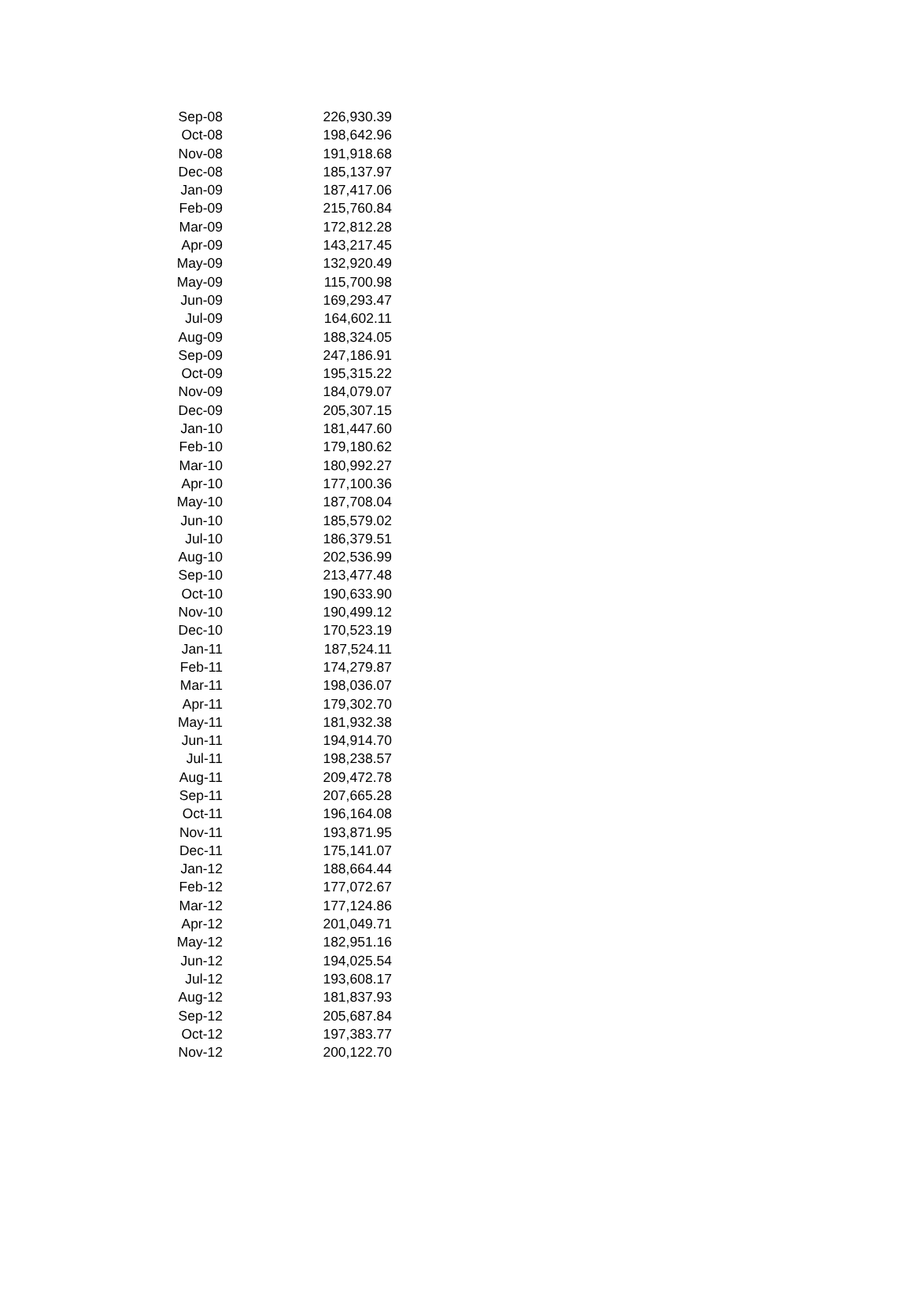| Sep-08 | 226,930.39 |
| Oct-08 | 198,642.96 |
| Nov-08 | 191,918.68 |
| Dec-08 | 185,137.97 |
| Jan-09 | 187,417.06 |
| Feb-09 | 215,760.84 |
| Mar-09 | 172,812.28 |
| Apr-09 | 143,217.45 |
| May-09 | 132,920.49 |
| May-09 | 115,700.98 |
| Jun-09 | 169,293.47 |
| Jul-09 | 164,602.11 |
| Aug-09 | 188,324.05 |
| Sep-09 | 247,186.91 |
| Oct-09 | 195,315.22 |
| Nov-09 | 184,079.07 |
| Dec-09 | 205,307.15 |
| Jan-10 | 181,447.60 |
| Feb-10 | 179,180.62 |
| Mar-10 | 180,992.27 |
| Apr-10 | 177,100.36 |
| May-10 | 187,708.04 |
| Jun-10 | 185,579.02 |
| Jul-10 | 186,379.51 |
| Aug-10 | 202,536.99 |
| Sep-10 | 213,477.48 |
| Oct-10 | 190,633.90 |
| Nov-10 | 190,499.12 |
| Dec-10 | 170,523.19 |
| Jan-11 | 187,524.11 |
| Feb-11 | 174,279.87 |
| Mar-11 | 198,036.07 |
| Apr-11 | 179,302.70 |
| May-11 | 181,932.38 |
| Jun-11 | 194,914.70 |
| Jul-11 | 198,238.57 |
| Aug-11 | 209,472.78 |
| Sep-11 | 207,665.28 |
| Oct-11 | 196,164.08 |
| Nov-11 | 193,871.95 |
| Dec-11 | 175,141.07 |
| Jan-12 | 188,664.44 |
| Feb-12 | 177,072.67 |
| Mar-12 | 177,124.86 |
| Apr-12 | 201,049.71 |
| May-12 | 182,951.16 |
| Jun-12 | 194,025.54 |
| Jul-12 | 193,608.17 |
| Aug-12 | 181,837.93 |
| Sep-12 | 205,687.84 |
| Oct-12 | 197,383.77 |
| Nov-12 | 200,122.70 |